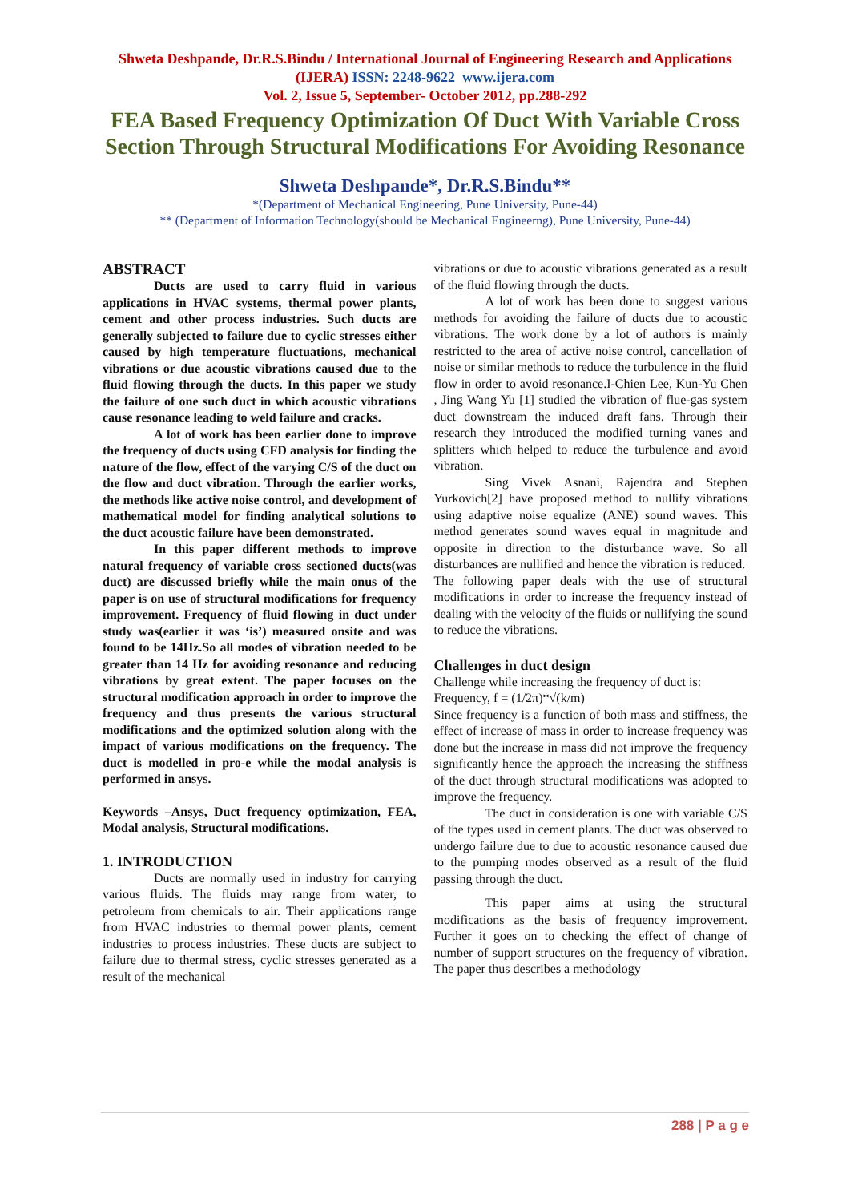Shweta Deshpande, Dr.R.S.Bindu / International Journal of Engineering Research and Applications (IJERA) ISSN: 2248-9622 www.ijera.com
Vol. 2, Issue 5, September- October 2012, pp.288-292
FEA Based Frequency Optimization Of Duct With Variable Cross Section Through Structural Modifications For Avoiding Resonance
Shweta Deshpande*, Dr.R.S.Bindu**
*(Department of Mechanical Engineering, Pune University, Pune-44)
** (Department of Information Technology(should be Mechanical Engineerng), Pune University, Pune-44)
ABSTRACT
Ducts are used to carry fluid in various applications in HVAC systems, thermal power plants, cement and other process industries. Such ducts are generally subjected to failure due to cyclic stresses either caused by high temperature fluctuations, mechanical vibrations or due acoustic vibrations caused due to the fluid flowing through the ducts. In this paper we study the failure of one such duct in which acoustic vibrations cause resonance leading to weld failure and cracks.
A lot of work has been earlier done to improve the frequency of ducts using CFD analysis for finding the nature of the flow, effect of the varying C/S of the duct on the flow and duct vibration. Through the earlier works, the methods like active noise control, and development of mathematical model for finding analytical solutions to the duct acoustic failure have been demonstrated.
In this paper different methods to improve natural frequency of variable cross sectioned ducts(was duct) are discussed briefly while the main onus of the paper is on use of structural modifications for frequency improvement. Frequency of fluid flowing in duct under study was(earlier it was ‘is’) measured onsite and was found to be 14Hz.So all modes of vibration needed to be greater than 14 Hz for avoiding resonance and reducing vibrations by great extent. The paper focuses on the structural modification approach in order to improve the frequency and thus presents the various structural modifications and the optimized solution along with the impact of various modifications on the frequency. The duct is modelled in pro-e while the modal analysis is performed in ansys.
Keywords –Ansys, Duct frequency optimization, FEA, Modal analysis, Structural modifications.
1. INTRODUCTION
Ducts are normally used in industry for carrying various fluids. The fluids may range from water, to petroleum from chemicals to air. Their applications range from HVAC industries to thermal power plants, cement industries to process industries. These ducts are subject to failure due to thermal stress, cyclic stresses generated as a result of the mechanical
vibrations or due to acoustic vibrations generated as a result of the fluid flowing through the ducts.
A lot of work has been done to suggest various methods for avoiding the failure of ducts due to acoustic vibrations. The work done by a lot of authors is mainly restricted to the area of active noise control, cancellation of noise or similar methods to reduce the turbulence in the fluid flow in order to avoid resonance.I-Chien Lee, Kun-Yu Chen , Jing Wang Yu [1] studied the vibration of flue-gas system duct downstream the induced draft fans. Through their research they introduced the modified turning vanes and splitters which helped to reduce the turbulence and avoid vibration.
Sing Vivek Asnani, Rajendra and Stephen Yurkovich[2] have proposed method to nullify vibrations using adaptive noise equalize (ANE) sound waves. This method generates sound waves equal in magnitude and opposite in direction to the disturbance wave. So all disturbances are nullified and hence the vibration is reduced.
The following paper deals with the use of structural modifications in order to increase the frequency instead of dealing with the velocity of the fluids or nullifying the sound to reduce the vibrations.
Challenges in duct design
Challenge while increasing the frequency of duct is:
Frequency, f = (1/2π)*√(k/m)
Since frequency is a function of both mass and stiffness, the effect of increase of mass in order to increase frequency was done but the increase in mass did not improve the frequency significantly hence the approach the increasing the stiffness of the duct through structural modifications was adopted to improve the frequency.
The duct in consideration is one with variable C/S of the types used in cement plants. The duct was observed to undergo failure due to due to acoustic resonance caused due to the pumping modes observed as a result of the fluid passing through the duct.
This paper aims at using the structural modifications as the basis of frequency improvement. Further it goes on to checking the effect of change of number of support structures on the frequency of vibration. The paper thus describes a methodology
288 | P a g e